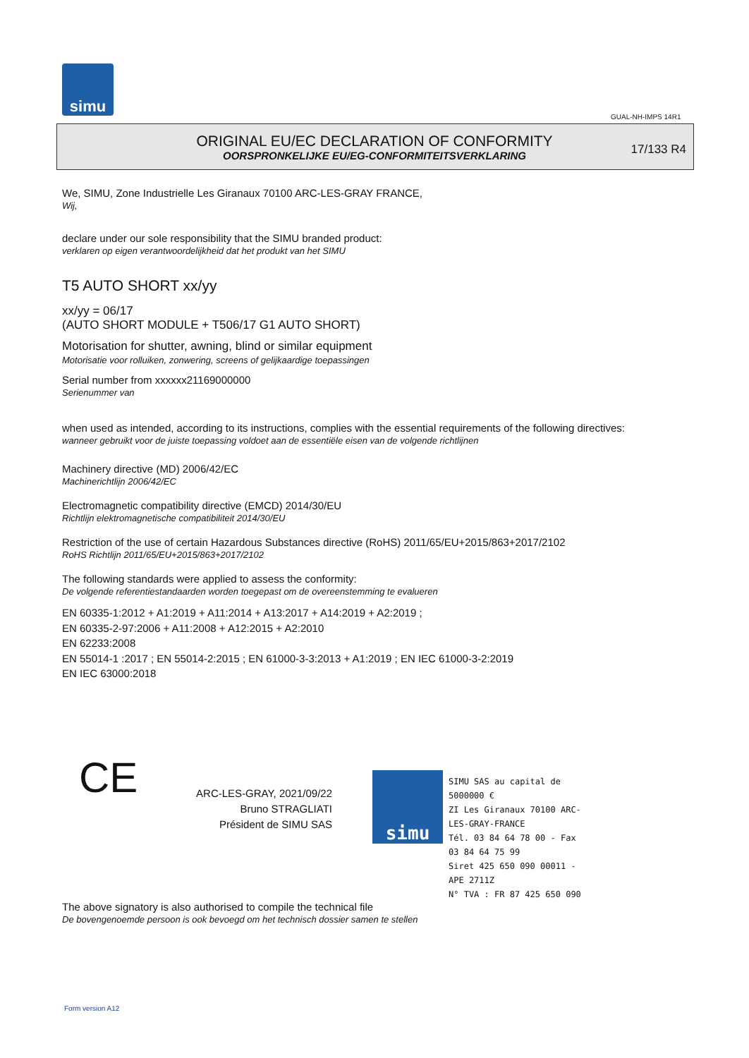simu
GUAL-NH-IMPS 14R1
ORIGINAL EU/EC DECLARATION OF CONFORMITY
OORSPRONKELIJKE EU/EG-CONFORMITEITSVERKLARING
17/133 R4
We, SIMU, Zone Industrielle Les Giranaux 70100 ARC-LES-GRAY FRANCE,
Wij,
declare under our sole responsibility that the SIMU branded product:
verklaren op eigen verantwoordelijkheid dat het produkt van het SIMU
T5 AUTO SHORT xx/yy
xx/yy = 06/17
(AUTO SHORT MODULE + T506/17 G1 AUTO SHORT)
Motorisation for shutter, awning, blind or similar equipment
Motorisatie voor rolluiken, zonwering, screens of gelijkaardige toepassingen
Serial number from xxxxxx21169000000
Serienummer van
when used as intended, according to its instructions, complies with the essential requirements of the following directives:
wanneer gebruikt voor de juiste toepassing voldoet aan de essentiële eisen van de volgende richtlijnen
Machinery directive (MD) 2006/42/EC
Machinerichtlijn 2006/42/EC
Electromagnetic compatibility directive (EMCD) 2014/30/EU
Richtlijn elektromagnetische compatibiliteit 2014/30/EU
Restriction of the use of certain Hazardous Substances directive (RoHS) 2011/65/EU+2015/863+2017/2102
RoHS Richtlijn 2011/65/EU+2015/863+2017/2102
The following standards were applied to assess the conformity:
De volgende referentiestandaarden worden toegepast om de overeenstemming te evalueren
EN 60335-1:2012 + A1:2019 + A11:2014 + A13:2017 + A14:2019 + A2:2019 ;
EN 60335-2-97:2006 + A11:2008 + A12:2015 + A2:2010
EN 62233:2008
EN 55014-1 :2017 ; EN 55014-2:2015 ; EN 61000-3-3:2013 + A1:2019 ; EN IEC 61000-3-2:2019
EN IEC 63000:2018
CE
ARC-LES-GRAY, 2021/09/22
Bruno STRAGLIATI
Président de SIMU SAS
simu
SIMU SAS au capital de 5000000 €
ZI Les Giranaux 70100 ARC-LES-GRAY-FRANCE
Tél. 03 84 64 78 00 - Fax 03 84 64 75 99
Siret 425 650 090 00011 - APE 2711Z
N° TVA : FR 87 425 650 090
The above signatory is also authorised to compile the technical file
De bovengenoemde persoon is ook bevoegd om het technisch dossier samen te stellen
Form version A12